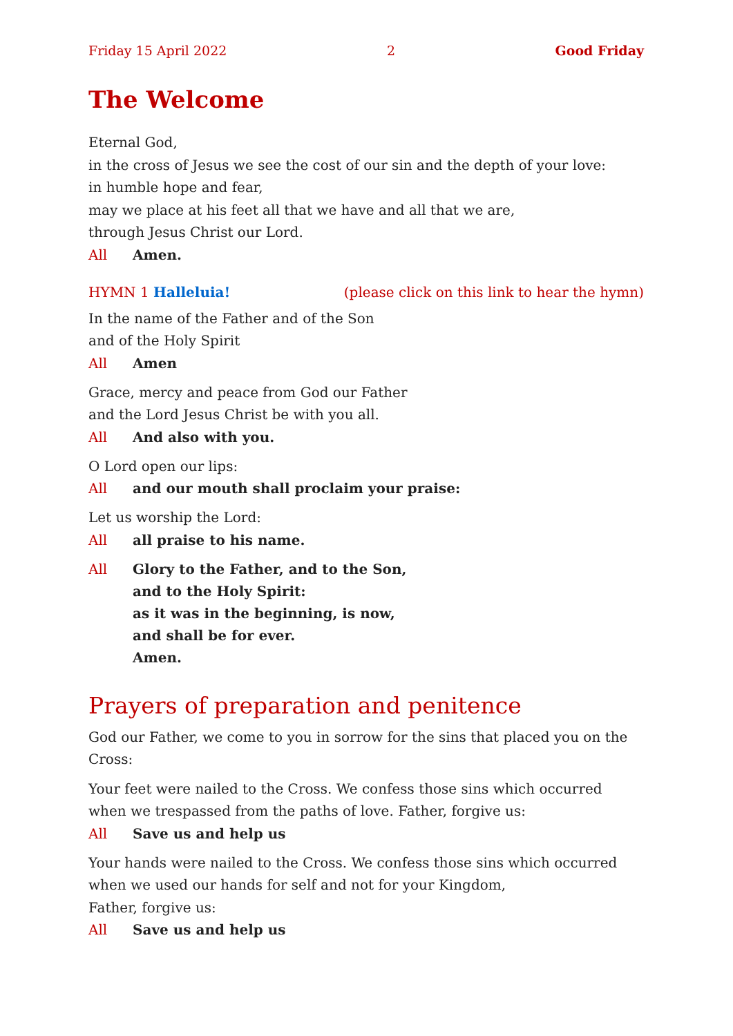Friday 15 April 2022 2 Good Friday
The Welcome
Eternal God,
in the cross of Jesus we see the cost of our sin and the depth of your love:
in humble hope and fear,
may we place at his feet all that we have and all that we are,
through Jesus Christ our Lord.
All Amen.
HYMN 1 Halleluia! (please click on this link to hear the hymn)
In the name of the Father and of the Son
and of the Holy Spirit
All Amen
Grace, mercy and peace from God our Father
and the Lord Jesus Christ be with you all.
All And also with you.
O Lord open our lips:
All and our mouth shall proclaim your praise:
Let us worship the Lord:
All all praise to his name.
All Glory to the Father, and to the Son,
and to the Holy Spirit:
as it was in the beginning, is now,
and shall be for ever.
Amen.
Prayers of preparation and penitence
God our Father, we come to you in sorrow for the sins that placed you on the Cross:
Your feet were nailed to the Cross. We confess those sins which occurred when we trespassed from the paths of love. Father, forgive us:
All Save us and help us
Your hands were nailed to the Cross. We confess those sins which occurred when we used our hands for self and not for your Kingdom,
Father, forgive us:
All Save us and help us